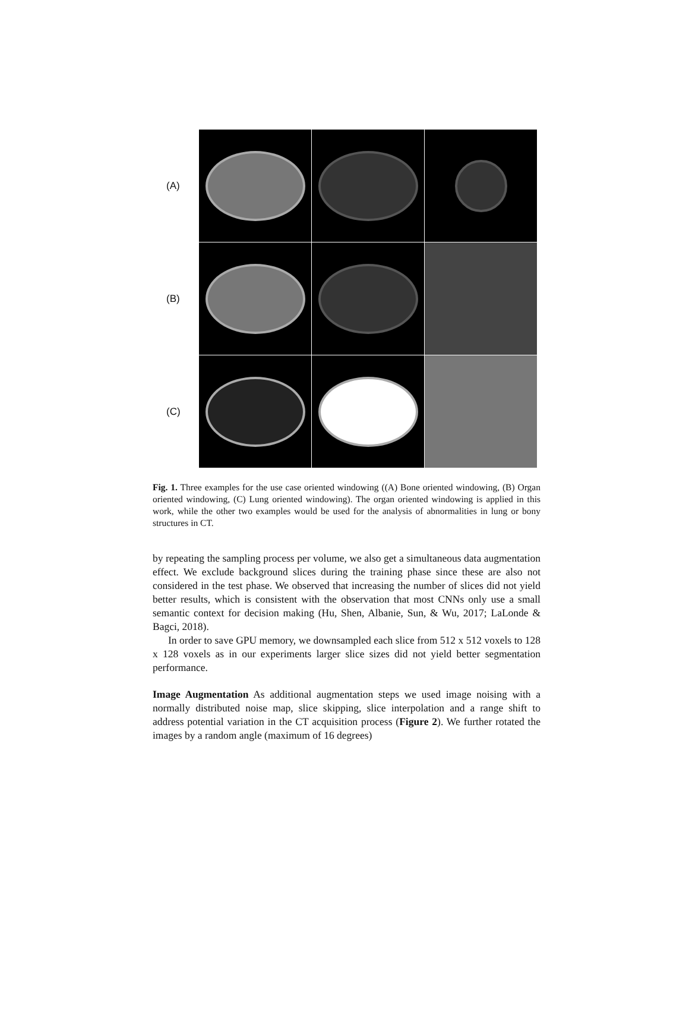(A)
(B)
(C)
Fig. 1. Three examples for the use case oriented windowing ((A) Bone oriented windowing, (B) Organ oriented windowing, (C) Lung oriented windowing). The organ oriented windowing is applied in this work, while the other two examples would be used for the analysis of abnormalities in lung or bony structures in CT.
by repeating the sampling process per volume, we also get a simultaneous data augmentation effect. We exclude background slices during the training phase since these are also not considered in the test phase. We observed that increasing the number of slices did not yield better results, which is consistent with the observation that most CNNs only use a small semantic context for decision making (Hu, Shen, Albanie, Sun, & Wu, 2017; LaLonde & Bagci, 2018).
In order to save GPU memory, we downsampled each slice from 512 x 512 voxels to 128 x 128 voxels as in our experiments larger slice sizes did not yield better segmentation performance.
Image Augmentation As additional augmentation steps we used image noising with a normally distributed noise map, slice skipping, slice interpolation and a range shift to address potential variation in the CT acquisition process (Figure 2). We further rotated the images by a random angle (maximum of 16 degrees)